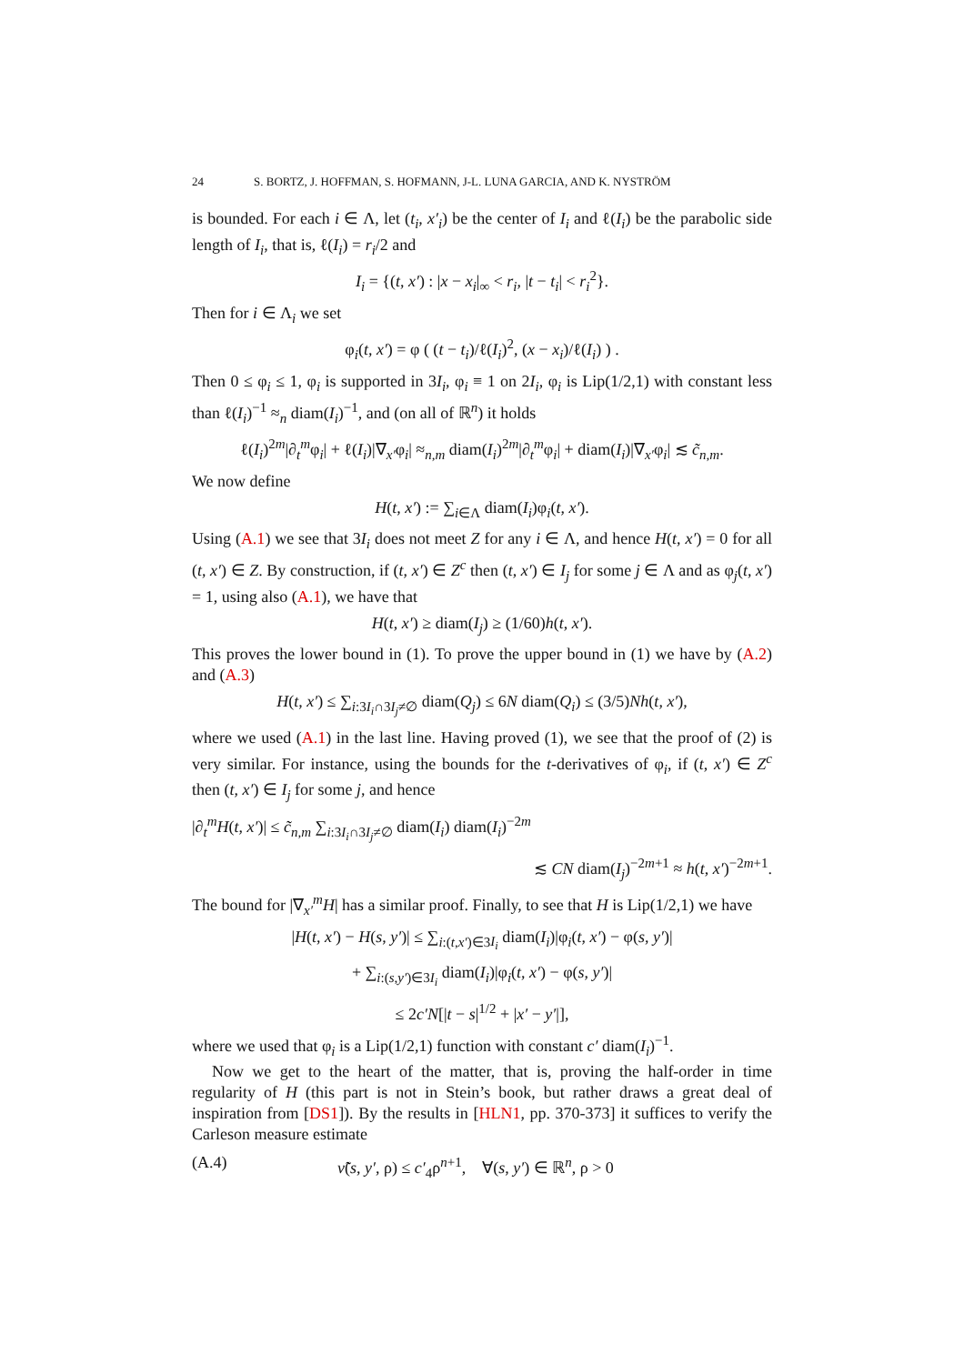24 S. BORTZ, J. HOFFMAN, S. HOFMANN, J-L. LUNA GARCIA, AND K. NYSTRÖM
is bounded. For each i ∈ Λ, let (t<sub>i</sub>, x′<sub>i</sub>) be the center of I<sub>i</sub> and ℓ(I<sub>i</sub>) be the parabolic side length of I<sub>i</sub>, that is, ℓ(I<sub>i</sub>) = r<sub>i</sub>/2 and
I<sub>i</sub> = {(t, x′) : |x − x<sub>i</sub>|<sub>∞</sub> < r<sub>i</sub>, |t − t<sub>i</sub>| < r<sub>i</sub><sup>2</sup>}.
Then for i ∈ Λ<sub>i</sub> we set
φ<sub>i</sub>(t, x′) = φ ( (t − t<sub>i</sub>)/ℓ(I<sub>i</sub>)<sup>2</sup>, (x − x<sub>i</sub>)/ℓ(I<sub>i</sub>) ) .
Then 0 ≤ φ<sub>i</sub> ≤ 1, φ<sub>i</sub> is supported in 3I<sub>i</sub>, φ<sub>i</sub> ≡ 1 on 2I<sub>i</sub>, φ<sub>i</sub> is Lip(1/2,1) with constant less than ℓ(I<sub>i</sub>)<sup>−1</sup> ≈<sub>n</sub> diam(I<sub>i</sub>)<sup>−1</sup>, and (on all of ℝ<sup>n</sup>) it holds
ℓ(I<sub>i</sub>)<sup>2m</sup>|∂<sub>t</sub><sup>m</sup>φ<sub>i</sub>| + ℓ(I<sub>i</sub>)|∇<sub>x′</sub>φ<sub>i</sub>| ≈<sub>n,m</sub> diam(I<sub>i</sub>)<sup>2m</sup>|∂<sub>t</sub><sup>m</sup>φ<sub>i</sub>| + diam(I<sub>i</sub>)|∇<sub>x′</sub>φ<sub>i</sub>| ≲ c̃<sub>n,m</sub>.
We now define
H(t, x′) := ∑<sub>i∈Λ</sub> diam(I<sub>i</sub>)φ<sub>i</sub>(t, x′).
Using (A.1) we see that 3I<sub>i</sub> does not meet Z for any i ∈ Λ, and hence H(t, x′) = 0 for all (t, x′) ∈ Z. By construction, if (t, x′) ∈ Z<sup>c</sup> then (t, x′) ∈ I<sub>j</sub> for some j ∈ Λ and as φ<sub>j</sub>(t, x′) = 1, using also (A.1), we have that
H(t, x′) ≥ diam(I<sub>j</sub>) ≥ (1/60)h(t, x′).
This proves the lower bound in (1). To prove the upper bound in (1) we have by (A.2) and (A.3)
H(t, x′) ≤ ∑<sub>i:3I<sub>i</sub>∩3I<sub>j</sub>≠∅</sub> diam(Q<sub>j</sub>) ≤ 6N diam(Q<sub>i</sub>) ≤ (3/5)Nh(t, x′),
where we used (A.1) in the last line. Having proved (1), we see that the proof of (2) is very similar. For instance, using the bounds for the t-derivatives of φ<sub>i</sub>, if (t, x′) ∈ Z<sup>c</sup> then (t, x′) ∈ I<sub>j</sub> for some j, and hence
|∂<sub>t</sub><sup>m</sup>H(t, x′)| ≤ c̃<sub>n,m</sub> ∑<sub>i:3I<sub>i</sub>∩3I<sub>j</sub>≠∅</sub> diam(I<sub>i</sub>) diam(I<sub>i</sub>)<sup>−2m</sup>
≲ CN diam(I<sub>j</sub>)<sup>−2m+1</sup> ≈ h(t, x′)<sup>−2m+1</sup>.
The bound for |∇<sub>x′</sub><sup>m</sup>H| has a similar proof. Finally, to see that H is Lip(1/2,1) we have
|H(t, x′) − H(s, y′)| ≤ ∑<sub>i:(t,x′)∈3I<sub>i</sub></sub> diam(I<sub>i</sub>)|φ<sub>i</sub>(t, x′) − φ(s, y′)|
+ ∑<sub>i:(s,y′)∈3I<sub>i</sub></sub> diam(I<sub>i</sub>)|φ<sub>i</sub>(t, x′) − φ(s, y′)|
≤ 2c′N[|t − s|<sup>1/2</sup> + |x′ − y′|],
where we used that φ<sub>i</sub> is a Lip(1/2,1) function with constant c′ diam(I<sub>i</sub>)<sup>−1</sup>.
Now we get to the heart of the matter, that is, proving the half-order in time regularity of H (this part is not in Stein’s book, but rather draws a great deal of inspiration from [DS1]). By the results in [HLN1, pp. 370-373] it suffices to verify the Carleson measure estimate
(A.4) ν̃(s, y′, ρ) ≤ c′<sub>4</sub>ρ<sup>n+1</sup>, ∀(s, y′) ∈ ℝ<sup>n</sup>, ρ > 0